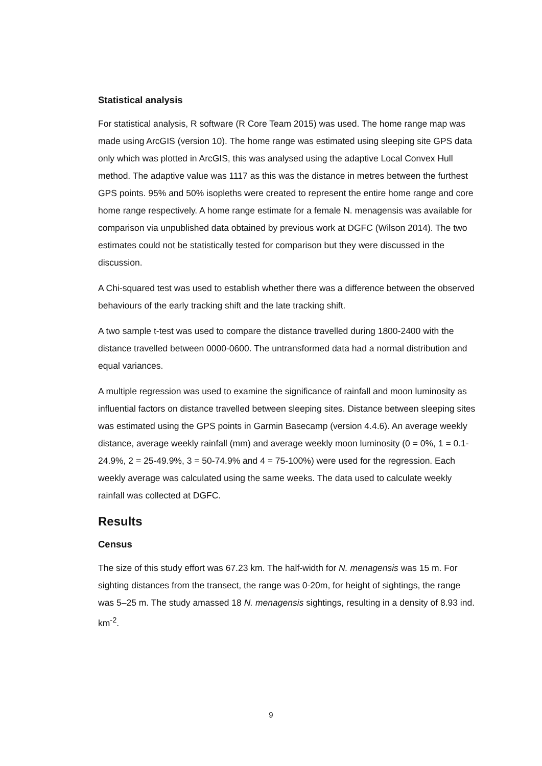Statistical analysis
For statistical analysis, R software (R Core Team 2015) was used. The home range map was made using ArcGIS (version 10). The home range was estimated using sleeping site GPS data only which was plotted in ArcGIS, this was analysed using the adaptive Local Convex Hull method. The adaptive value was 1117 as this was the distance in metres between the furthest GPS points. 95% and 50% isopleths were created to represent the entire home range and core home range respectively. A home range estimate for a female N. menagensis was available for comparison via unpublished data obtained by previous work at DGFC (Wilson 2014). The two estimates could not be statistically tested for comparison but they were discussed in the discussion.
A Chi-squared test was used to establish whether there was a difference between the observed behaviours of the early tracking shift and the late tracking shift.
A two sample t-test was used to compare the distance travelled during 1800-2400 with the distance travelled between 0000-0600. The untransformed data had a normal distribution and equal variances.
A multiple regression was used to examine the significance of rainfall and moon luminosity as influential factors on distance travelled between sleeping sites. Distance between sleeping sites was estimated using the GPS points in Garmin Basecamp (version 4.4.6). An average weekly distance, average weekly rainfall (mm) and average weekly moon luminosity (0 = 0%, 1 = 0.1-24.9%, 2 = 25-49.9%, 3 = 50-74.9% and 4 = 75-100%) were used for the regression. Each weekly average was calculated using the same weeks. The data used to calculate weekly rainfall was collected at DGFC.
Results
Census
The size of this study effort was 67.23 km. The half-width for N. menagensis was 15 m. For sighting distances from the transect, the range was 0-20m, for height of sightings, the range was 5–25 m. The study amassed 18 N. menagensis sightings, resulting in a density of 8.93 ind. km<sup>-2</sup>.
9